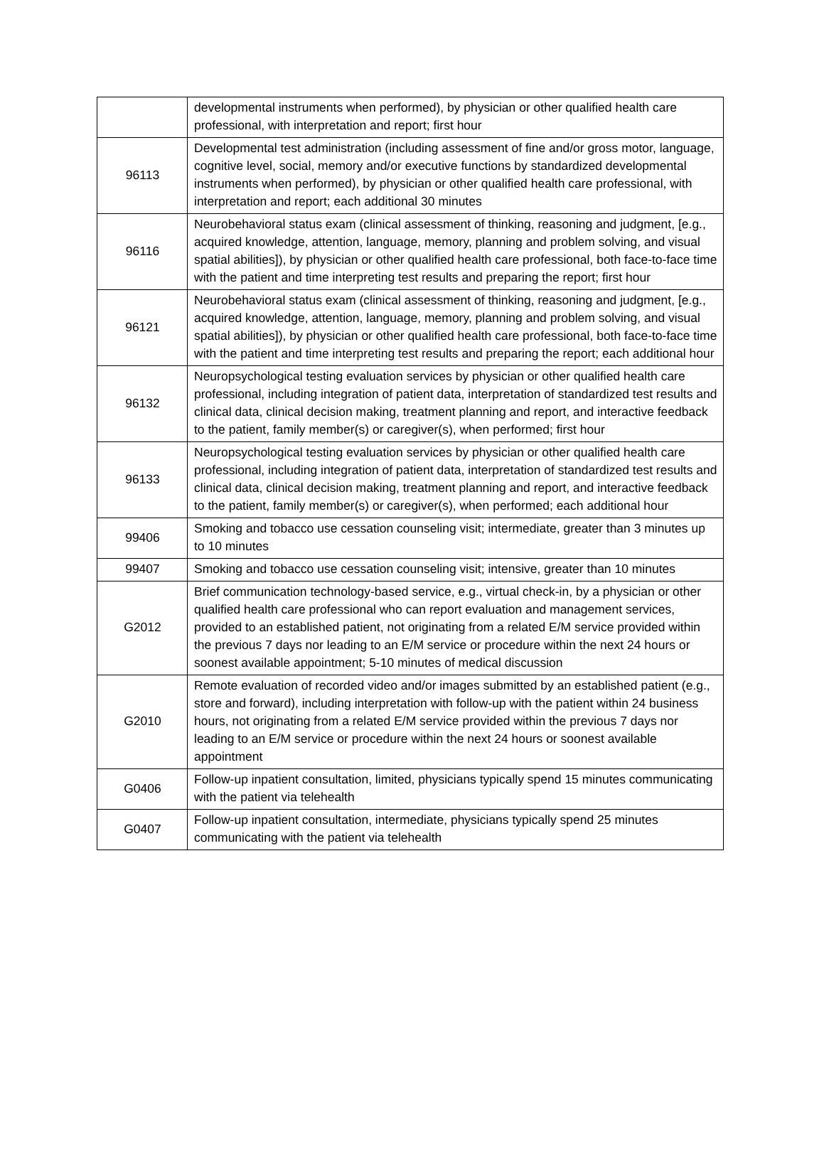| | developmental instruments when performed), by physician or other qualified health care professional, with interpretation and report; first hour |
| 96113 | Developmental test administration (including assessment of fine and/or gross motor, language, cognitive level, social, memory and/or executive functions by standardized developmental instruments when performed), by physician or other qualified health care professional, with interpretation and report; each additional 30 minutes |
| 96116 | Neurobehavioral status exam (clinical assessment of thinking, reasoning and judgment, [e.g., acquired knowledge, attention, language, memory, planning and problem solving, and visual spatial abilities]), by physician or other qualified health care professional, both face-to-face time with the patient and time interpreting test results and preparing the report; first hour |
| 96121 | Neurobehavioral status exam (clinical assessment of thinking, reasoning and judgment, [e.g., acquired knowledge, attention, language, memory, planning and problem solving, and visual spatial abilities]), by physician or other qualified health care professional, both face-to-face time with the patient and time interpreting test results and preparing the report; each additional hour |
| 96132 | Neuropsychological testing evaluation services by physician or other qualified health care professional, including integration of patient data, interpretation of standardized test results and clinical data, clinical decision making, treatment planning and report, and interactive feedback to the patient, family member(s) or caregiver(s), when performed; first hour |
| 96133 | Neuropsychological testing evaluation services by physician or other qualified health care professional, including integration of patient data, interpretation of standardized test results and clinical data, clinical decision making, treatment planning and report, and interactive feedback to the patient, family member(s) or caregiver(s), when performed; each additional hour |
| 99406 | Smoking and tobacco use cessation counseling visit; intermediate, greater than 3 minutes up to 10 minutes |
| 99407 | Smoking and tobacco use cessation counseling visit; intensive, greater than 10 minutes |
| G2012 | Brief communication technology-based service, e.g., virtual check-in, by a physician or other qualified health care professional who can report evaluation and management services, provided to an established patient, not originating from a related E/M service provided within the previous 7 days nor leading to an E/M service or procedure within the next 24 hours or soonest available appointment; 5-10 minutes of medical discussion |
| G2010 | Remote evaluation of recorded video and/or images submitted by an established patient (e.g., store and forward), including interpretation with follow-up with the patient within 24 business hours, not originating from a related E/M service provided within the previous 7 days nor leading to an E/M service or procedure within the next 24 hours or soonest available appointment |
| G0406 | Follow-up inpatient consultation, limited, physicians typically spend 15 minutes communicating with the patient via telehealth |
| G0407 | Follow-up inpatient consultation, intermediate, physicians typically spend 25 minutes communicating with the patient via telehealth |